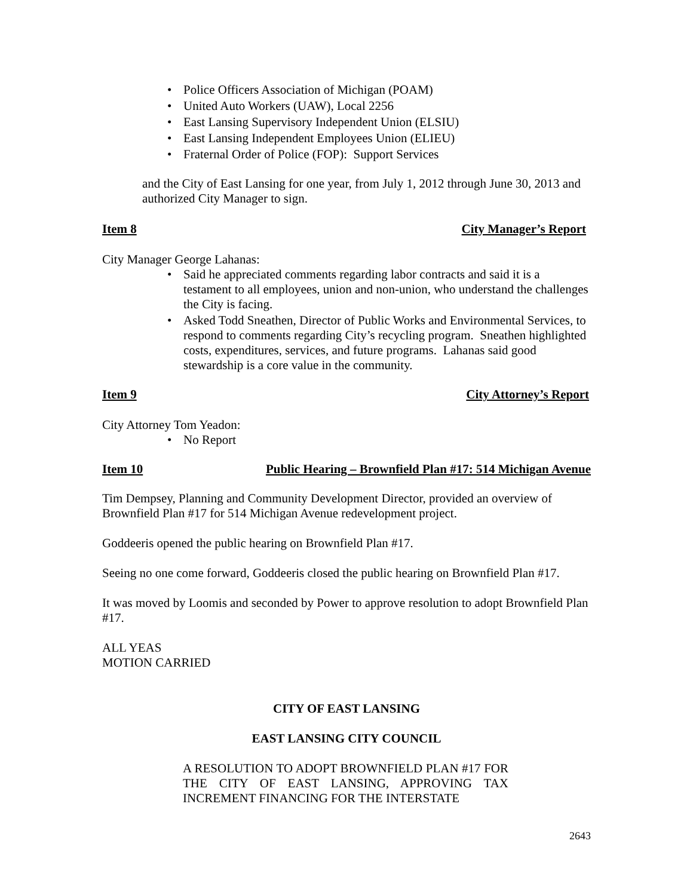• Police Officers Association of Michigan (POAM)
• United Auto Workers (UAW), Local 2256
• East Lansing Supervisory Independent Union (ELSIU)
• East Lansing Independent Employees Union (ELIEU)
• Fraternal Order of Police (FOP): Support Services
and the City of East Lansing for one year, from July 1, 2012 through June 30, 2013 and authorized City Manager to sign.
Item 8 City Manager’s Report
City Manager George Lahanas:
• Said he appreciated comments regarding labor contracts and said it is a testament to all employees, union and non-union, who understand the challenges the City is facing.
• Asked Todd Sneathen, Director of Public Works and Environmental Services, to respond to comments regarding City’s recycling program. Sneathen highlighted costs, expenditures, services, and future programs. Lahanas said good stewardship is a core value in the community.
Item 9 City Attorney’s Report
City Attorney Tom Yeadon:
• No Report
Item 10 Public Hearing – Brownfield Plan #17: 514 Michigan Avenue
Tim Dempsey, Planning and Community Development Director, provided an overview of Brownfield Plan #17 for 514 Michigan Avenue redevelopment project.
Goddeeris opened the public hearing on Brownfield Plan #17.
Seeing no one come forward, Goddeeris closed the public hearing on Brownfield Plan #17.
It was moved by Loomis and seconded by Power to approve resolution to adopt Brownfield Plan #17.
ALL YEAS
MOTION CARRIED
CITY OF EAST LANSING
EAST LANSING CITY COUNCIL
A RESOLUTION TO ADOPT BROWNFIELD PLAN #17 FOR THE CITY OF EAST LANSING, APPROVING TAX INCREMENT FINANCING FOR THE INTERSTATE
2643